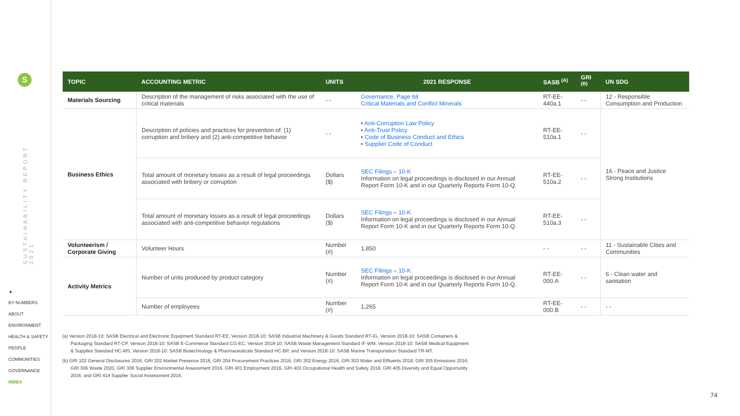S
SUSTAINABILITY REPORT 2021
▲
BY NUMBERS
ABOUT
ENVIRONMENT
HEALTH & SAFETY
PEOPLE
COMMUNITIES
GOVERNANCE
INDEX
| TOPIC | ACCOUNTING METRIC | UNITS | 2021 RESPONSE | SASB <sup>(A)</sup> | GRI <sup>(B)</sup> | UN SDG |
| --- | --- | --- | --- | --- | --- | --- |
| Materials Sourcing | Description of the management of risks associated with the use of critical materials | - - | Governance, Page 68 Critical Materials and Conflict Minerals | RT-EE-440a.1 | - - | 12 - Responsible Consumption and Production |
| Business Ethics | Description of policies and practices for prevention of: (1) corruption and bribery and (2) anti-competitive behavior | - - | • Anti-Corruption Law Policy • Anti-Trust Policy • Code of Business Conduct and Ethics • Supplier Code of Conduct | RT-EE-510a.1 | - - | 16 - Peace and Justice Strong Institutions |
| | Total amount of monetary losses as a result of legal proceedings associated with bribery or corruption | Dollars ($) | SEC Filings – 10-K Information on legal proceedings is disclosed in our Annual Report Form 10-K and in our Quarterly Reports Form 10-Q. | RT-EE-510a.2 | - - | |
| | Total amount of monetary losses as a result of legal proceedings associated with anti-competitive behavior regulations | Dollars ($) | SEC Filings – 10-K Information on legal proceedings is disclosed in our Annual Report Form 10-K and in our Quarterly Reports Form 10-Q. | RT-EE-510a.3 | - - | |
| Volunteerism / Corporate Giving | Volunteer Hours | Number (#) | 1,850 | - - | - - | 11 - Sustainable Cities and Communities |
| Activity Metrics | Number of units produced by product category | Number (#) | SEC Filings – 10-K Information on legal proceedings is disclosed in our Annual Report Form 10-K and in our Quarterly Reports Form 10-Q. | RT-EE-000.A | - - | 6 - Clean water and sanitation |
| | Number of employees | Number (#) | 1,265 | RT-EE-000.B | - - | - - |
(a) Version 2018-10: SASB Electrical and Electronic Equipment Standard RT-EE, Version 2018-10: SASB Industrial Machinery & Goods Standard RT-IG, Version 2018-10: SASB Containers & Packaging Standard RT-CP, Version 2018-10: SASB E-Commerce Standard CG-EC, Version 2018-10: SASB Waste Management Standard IF-WM, Version 2018-10: SASB Medical Equipment & Supplies Standard HC-MS, Version 2018-10: SASB Biotechnology & Pharmaceuticals Standard HC-BP, and Version 2018-10: SASB Marine Transportation Standard TR-MT.
(b) GRI 102 General Disclosures 2016, GRI 202 Market Presence 2016, GRI 204 Procurement Practices 2016, GRI 302 Energy 2016, GRI 303 Water and Effluents 2018, GRI 305 Emissions 2016, GRI 306 Waste 2020, GRI 308 Supplier Environmental Assessment 2016, GRI 401 Employment 2016, GRI 403 Occupational Health and Safety 2018, GRI 405 Diversity and Equal Opportunity 2016, and GRI 414 Supplier Social Assessment 2016.
74